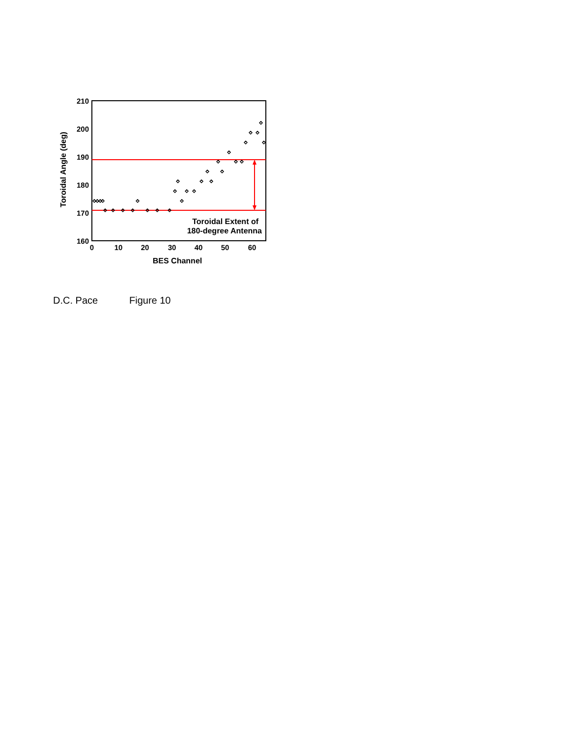210
200
190
180
170
160
0
10
20
30
40
50
60
BES Channel
Toroidal Angle (deg)
Toroidal Extent of
180-degree Antenna
D.C. Pace Figure 10